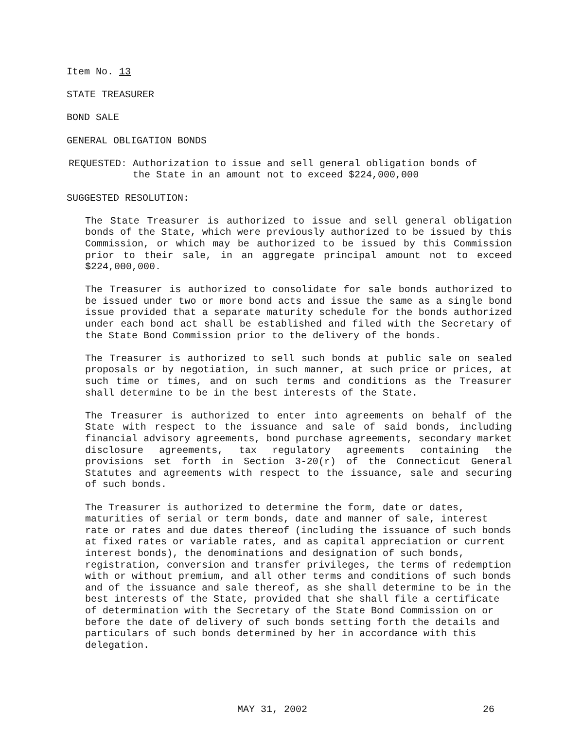Item No. 13
STATE TREASURER
BOND SALE
GENERAL OBLIGATION BONDS
REQUESTED: Authorization to issue and sell general obligation bonds of
the State in an amount not to exceed $224,000,000
SUGGESTED RESOLUTION:
The State Treasurer is authorized to issue and sell general obligation bonds of the State, which were previously authorized to be issued by this Commission, or which may be authorized to be issued by this Commission prior to their sale, in an aggregate principal amount not to exceed $224,000,000.
The Treasurer is authorized to consolidate for sale bonds authorized to be issued under two or more bond acts and issue the same as a single bond issue provided that a separate maturity schedule for the bonds authorized under each bond act shall be established and filed with the Secretary of the State Bond Commission prior to the delivery of the bonds.
The Treasurer is authorized to sell such bonds at public sale on sealed proposals or by negotiation, in such manner, at such price or prices, at such time or times, and on such terms and conditions as the Treasurer shall determine to be in the best interests of the State.
The Treasurer is authorized to enter into agreements on behalf of the State with respect to the issuance and sale of said bonds, including financial advisory agreements, bond purchase agreements, secondary market disclosure agreements, tax regulatory agreements containing the provisions set forth in Section 3-20(r) of the Connecticut General Statutes and agreements with respect to the issuance, sale and securing of such bonds.
The Treasurer is authorized to determine the form, date or dates, maturities of serial or term bonds, date and manner of sale, interest rate or rates and due dates thereof (including the issuance of such bonds at fixed rates or variable rates, and as capital appreciation or current interest bonds), the denominations and designation of such bonds, registration, conversion and transfer privileges, the terms of redemption with or without premium, and all other terms and conditions of such bonds and of the issuance and sale thereof, as she shall determine to be in the best interests of the State, provided that she shall file a certificate of determination with the Secretary of the State Bond Commission on or before the date of delivery of such bonds setting forth the details and particulars of such bonds determined by her in accordance with this delegation.
MAY 31, 2002 26